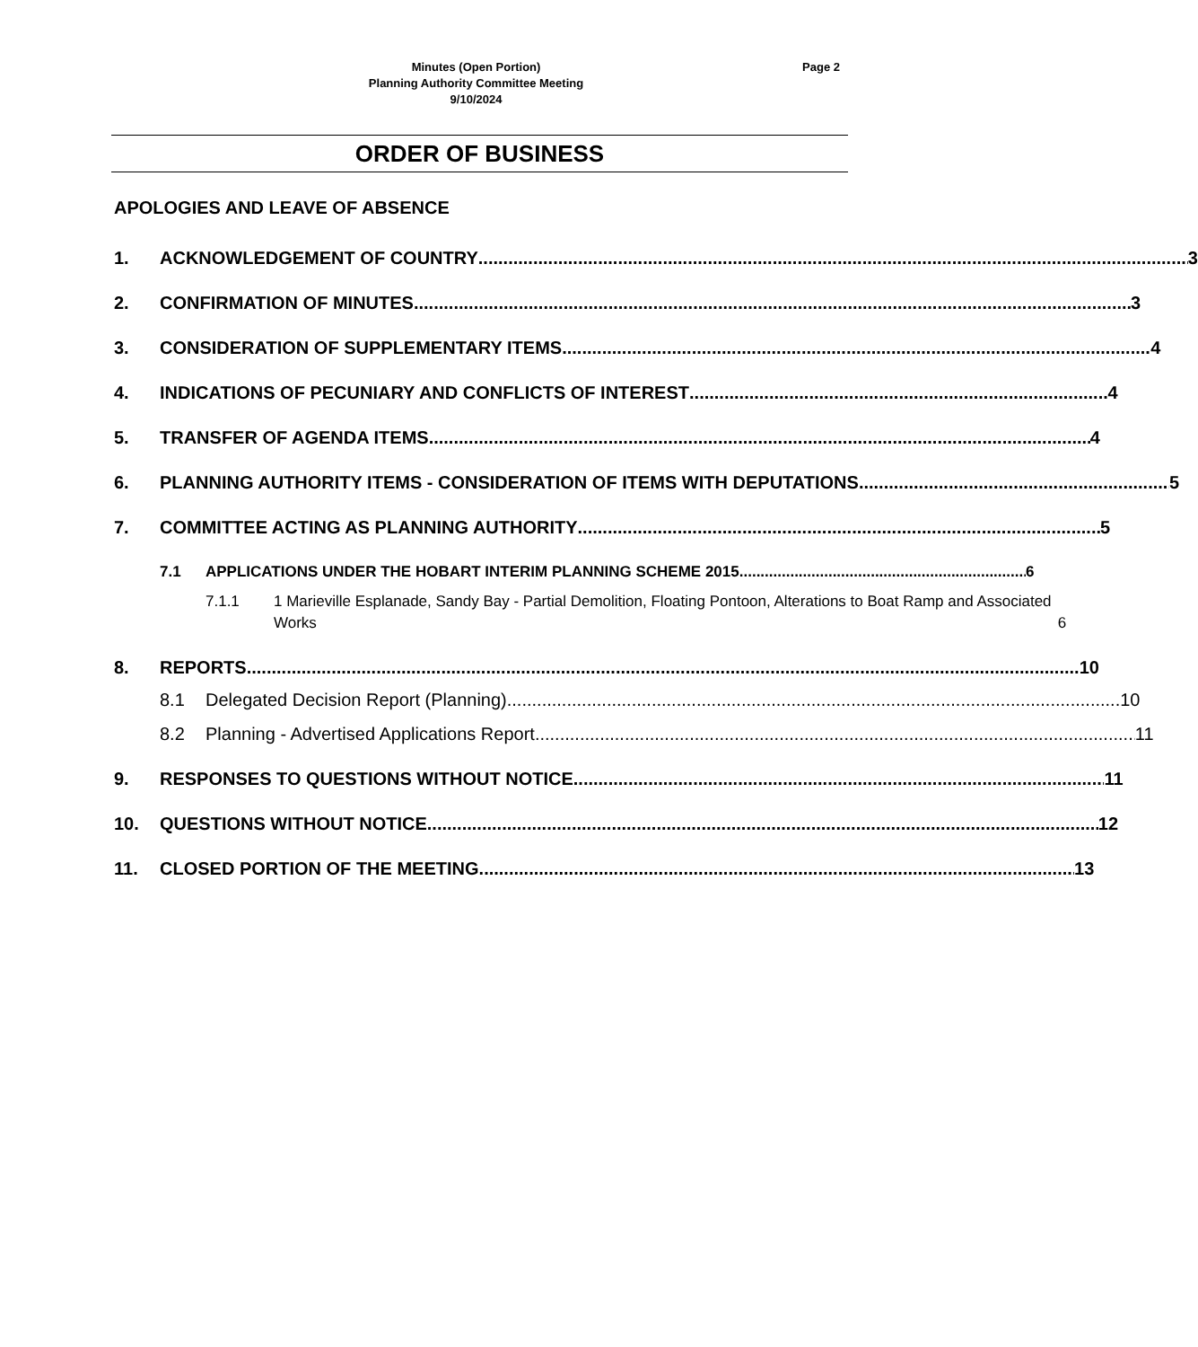Minutes (Open Portion)
Planning Authority Committee Meeting
9/10/2024
Page 2
ORDER OF BUSINESS
APOLOGIES AND LEAVE OF ABSENCE
1. ACKNOWLEDGEMENT OF COUNTRY 3
2. CONFIRMATION OF MINUTES 3
3. CONSIDERATION OF SUPPLEMENTARY ITEMS 4
4. INDICATIONS OF PECUNIARY AND CONFLICTS OF INTEREST 4
5. TRANSFER OF AGENDA ITEMS 4
6. PLANNING AUTHORITY ITEMS - CONSIDERATION OF ITEMS WITH DEPUTATIONS 5
7. COMMITTEE ACTING AS PLANNING AUTHORITY 5
7.1 APPLICATIONS UNDER THE HOBART INTERIM PLANNING SCHEME 2015 6
7.1.1 1 Marieville Esplanade, Sandy Bay - Partial Demolition, Floating Pontoon, Alterations to Boat Ramp and Associated Works 6
8. REPORTS 10
8.1 Delegated Decision Report (Planning) 10
8.2 Planning - Advertised Applications Report 11
9. RESPONSES TO QUESTIONS WITHOUT NOTICE 11
10. QUESTIONS WITHOUT NOTICE 12
11. CLOSED PORTION OF THE MEETING 13